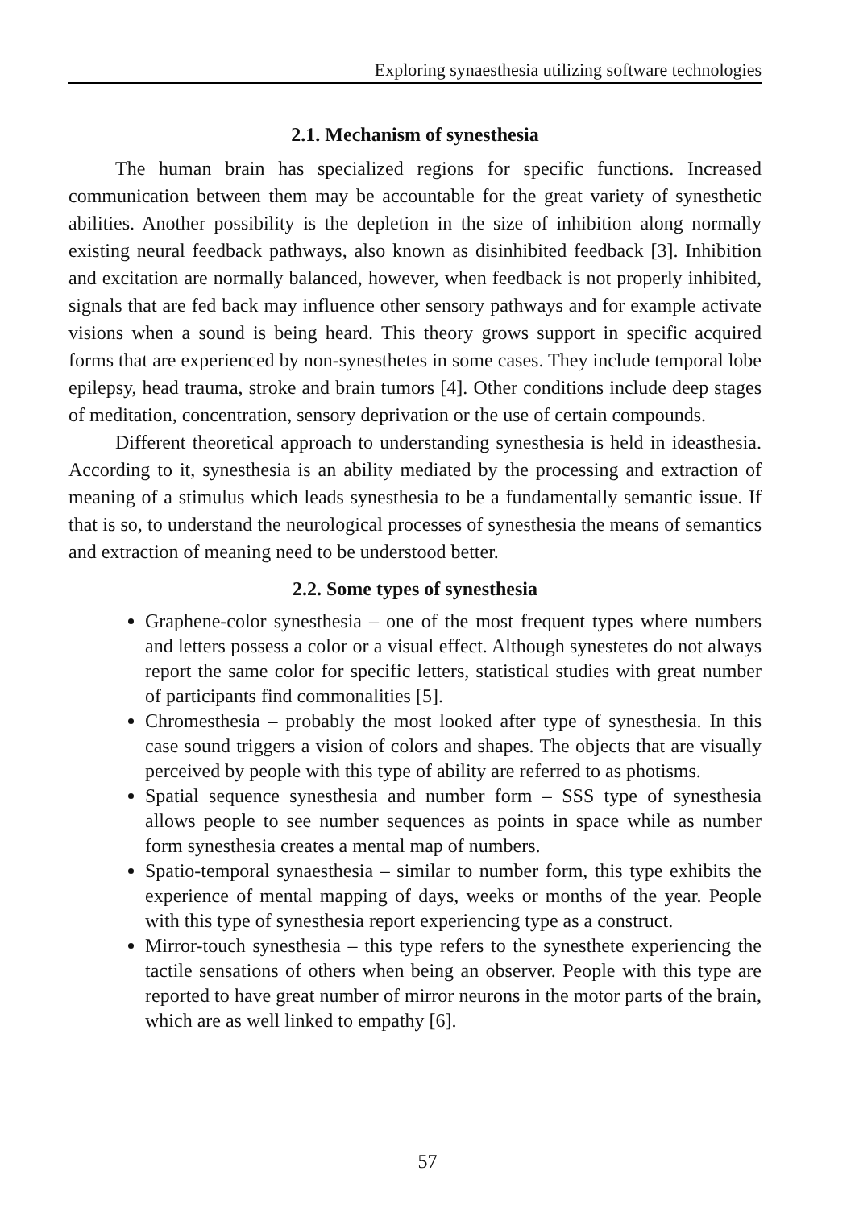Exploring synaesthesia utilizing software technologies
2.1. Mechanism of synesthesia
The human brain has specialized regions for specific functions. Increased communication between them may be accountable for the great variety of synesthetic abilities. Another possibility is the depletion in the size of inhibition along normally existing neural feedback pathways, also known as disinhibited feedback [3]. Inhibition and excitation are normally balanced, however, when feedback is not properly inhibited, signals that are fed back may influence other sensory pathways and for example activate visions when a sound is being heard. This theory grows support in specific acquired forms that are experienced by non-synesthetes in some cases. They include temporal lobe epilepsy, head trauma, stroke and brain tumors [4]. Other conditions include deep stages of meditation, concentration, sensory deprivation or the use of certain compounds.
Different theoretical approach to understanding synesthesia is held in ideasthesia. According to it, synesthesia is an ability mediated by the processing and extraction of meaning of a stimulus which leads synesthesia to be a fundamentally semantic issue. If that is so, to understand the neurological processes of synesthesia the means of semantics and extraction of meaning need to be understood better.
2.2. Some types of synesthesia
Graphene-color synesthesia – one of the most frequent types where numbers and letters possess a color or a visual effect. Although synestetes do not always report the same color for specific letters, statistical studies with great number of participants find commonalities [5].
Chromesthesia – probably the most looked after type of synesthesia. In this case sound triggers a vision of colors and shapes. The objects that are visually perceived by people with this type of ability are referred to as photisms.
Spatial sequence synesthesia and number form – SSS type of synesthesia allows people to see number sequences as points in space while as number form synesthesia creates a mental map of numbers.
Spatio-temporal synaesthesia – similar to number form, this type exhibits the experience of mental mapping of days, weeks or months of the year. People with this type of synesthesia report experiencing type as a construct.
Mirror-touch synesthesia – this type refers to the synesthete experiencing the tactile sensations of others when being an observer. People with this type are reported to have great number of mirror neurons in the motor parts of the brain, which are as well linked to empathy [6].
57